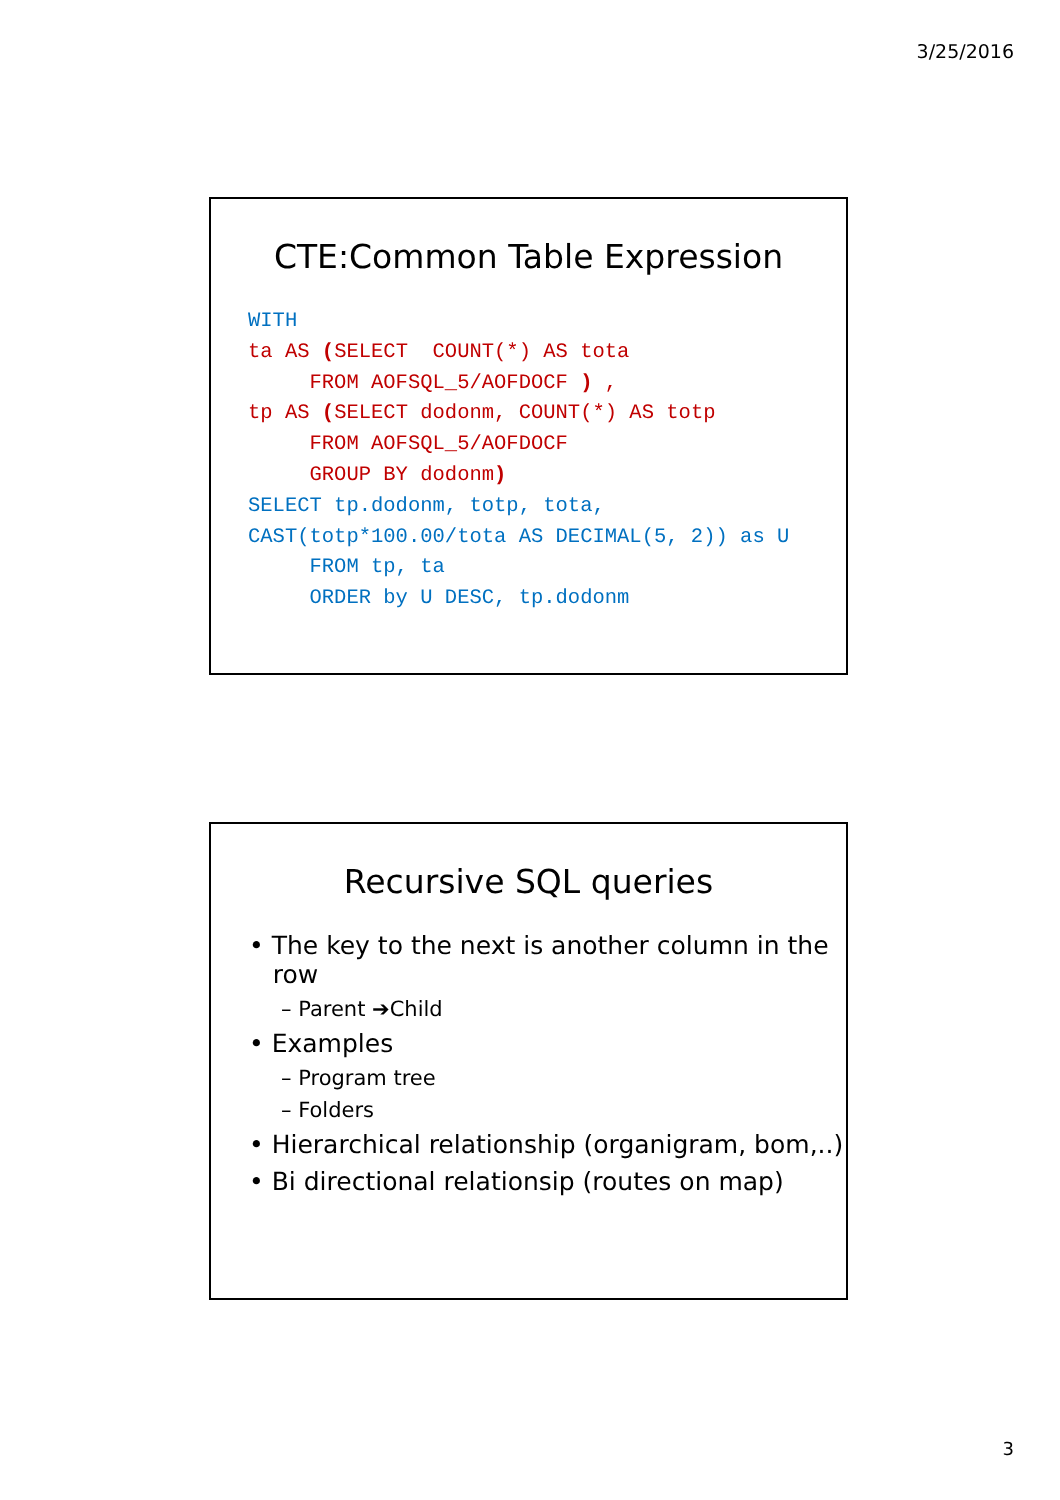3/25/2016
CTE:Common Table Expression
WITH
ta AS (SELECT  COUNT(*) AS tota
     FROM AOFSQL_5/AOFDOCF ) ,
tp AS (SELECT dodonm, COUNT(*) AS totp
     FROM AOFSQL_5/AOFDOCF
     GROUP BY dodonm)
SELECT tp.dodonm, totp, tota,
CAST(totp*100.00/tota AS DECIMAL(5, 2)) as U
     FROM tp, ta
     ORDER by U DESC, tp.dodonm
Recursive SQL queries
• The key to the next is another column in the
row
– Parent ➔Child
• Examples
– Program tree
– Folders
• Hierarchical relationship (organigram, bom,..)
• Bi directional relationsip (routes on map)
3